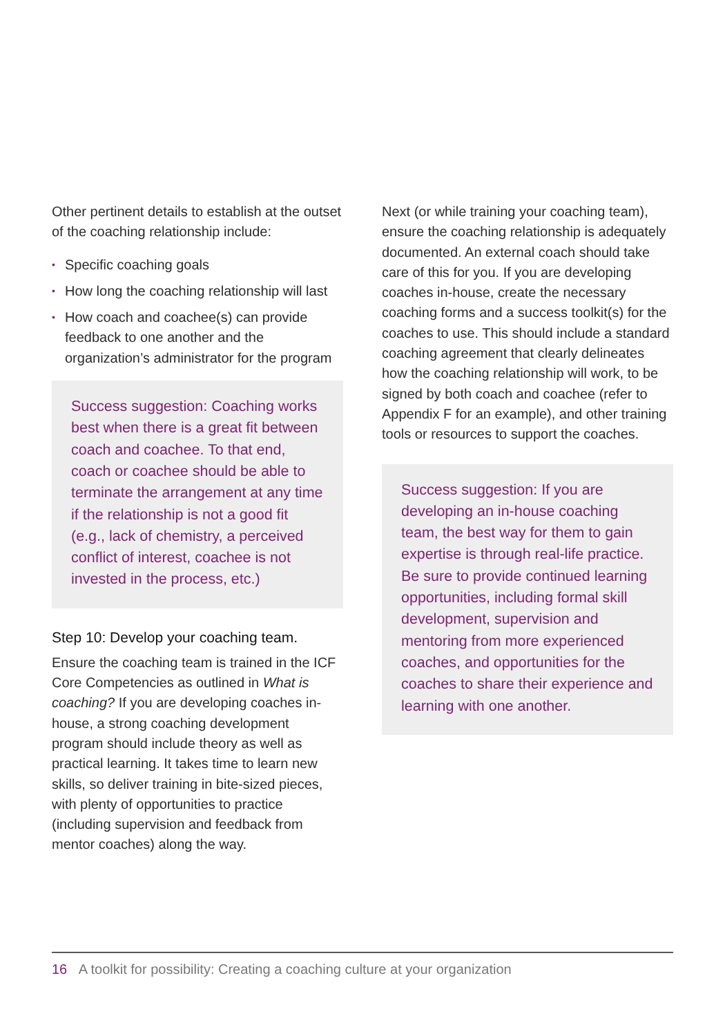Other pertinent details to establish at the outset of the coaching relationship include:
• Specific coaching goals
• How long the coaching relationship will last
• How coach and coachee(s) can provide feedback to one another and the organization’s administrator for the program
Success suggestion: Coaching works best when there is a great fit between coach and coachee. To that end, coach or coachee should be able to terminate the arrangement at any time if the relationship is not a good fit (e.g., lack of chemistry, a perceived conflict of interest, coachee is not invested in the process, etc.)
Step 10: Develop your coaching team.
Ensure the coaching team is trained in the ICF Core Competencies as outlined in What is coaching? If you are developing coaches in-house, a strong coaching development program should include theory as well as practical learning. It takes time to learn new skills, so deliver training in bite-sized pieces, with plenty of opportunities to practice (including supervision and feedback from mentor coaches) along the way.
Next (or while training your coaching team), ensure the coaching relationship is adequately documented. An external coach should take care of this for you. If you are developing coaches in-house, create the necessary coaching forms and a success toolkit(s) for the coaches to use. This should include a standard coaching agreement that clearly delineates how the coaching relationship will work, to be signed by both coach and coachee (refer to Appendix F for an example), and other training tools or resources to support the coaches.
Success suggestion: If you are developing an in-house coaching team, the best way for them to gain expertise is through real-life practice. Be sure to provide continued learning opportunities, including formal skill development, supervision and mentoring from more experienced coaches, and opportunities for the coaches to share their experience and learning with one another.
16 A toolkit for possibility: Creating a coaching culture at your organization